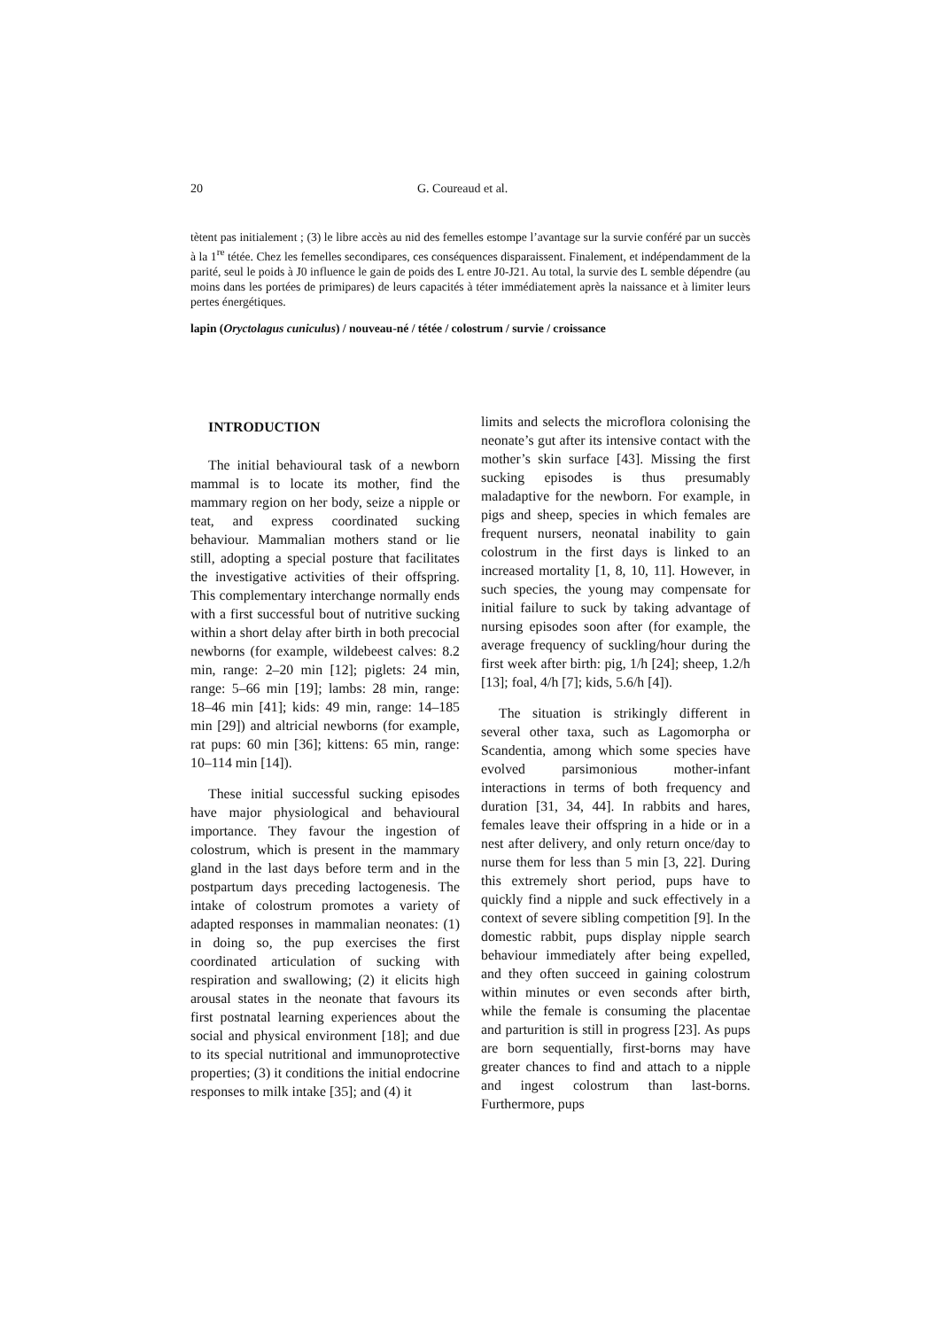20 G. Coureaud et al.
tètent pas initialement ; (3) le libre accès au nid des femelles estompe l’avantage sur la survie conféré par un succès à la 1<sup>re</sup> tétée. Chez les femelles secondipares, ces conséquences disparaissent. Finalement, et indépendamment de la parité, seul le poids à J0 influence le gain de poids des L entre J0-J21. Au total, la survie des L semble dépendre (au moins dans les portées de primipares) de leurs capacités à téter immédiatement après la naissance et à limiter leurs pertes énergétiques.
lapin (Oryctolagus cuniculus) / nouveau-né / tétée / colostrum / survie / croissance
INTRODUCTION
The initial behavioural task of a newborn mammal is to locate its mother, find the mammary region on her body, seize a nipple or teat, and express coordinated sucking behaviour. Mammalian mothers stand or lie still, adopting a special posture that facilitates the investigative activities of their offspring. This complementary interchange normally ends with a first successful bout of nutritive sucking within a short delay after birth in both precocial newborns (for example, wildebeest calves: 8.2 min, range: 2–20 min [12]; piglets: 24 min, range: 5–66 min [19]; lambs: 28 min, range: 18–46 min [41]; kids: 49 min, range: 14–185 min [29]) and altricial newborns (for example, rat pups: 60 min [36]; kittens: 65 min, range: 10–114 min [14]).
These initial successful sucking episodes have major physiological and behavioural importance. They favour the ingestion of colostrum, which is present in the mammary gland in the last days before term and in the postpartum days preceding lactogenesis. The intake of colostrum promotes a variety of adapted responses in mammalian neonates: (1) in doing so, the pup exercises the first coordinated articulation of sucking with respiration and swallowing; (2) it elicits high arousal states in the neonate that favours its first postnatal learning experiences about the social and physical environment [18]; and due to its special nutritional and immunoprotective properties; (3) it conditions the initial endocrine responses to milk intake [35]; and (4) it
limits and selects the microflora colonising the neonate’s gut after its intensive contact with the mother’s skin surface [43]. Missing the first sucking episodes is thus presumably maladaptive for the newborn. For example, in pigs and sheep, species in which females are frequent nursers, neonatal inability to gain colostrum in the first days is linked to an increased mortality [1, 8, 10, 11]. However, in such species, the young may compensate for initial failure to suck by taking advantage of nursing episodes soon after (for example, the average frequency of suckling/hour during the first week after birth: pig, 1/h [24]; sheep, 1.2/h [13]; foal, 4/h [7]; kids, 5.6/h [4]).
The situation is strikingly different in several other taxa, such as Lagomorpha or Scandentia, among which some species have evolved parsimonious mother-infant interactions in terms of both frequency and duration [31, 34, 44]. In rabbits and hares, females leave their offspring in a hide or in a nest after delivery, and only return once/day to nurse them for less than 5 min [3, 22]. During this extremely short period, pups have to quickly find a nipple and suck effectively in a context of severe sibling competition [9]. In the domestic rabbit, pups display nipple search behaviour immediately after being expelled, and they often succeed in gaining colostrum within minutes or even seconds after birth, while the female is consuming the placentae and parturition is still in progress [23]. As pups are born sequentially, first-borns may have greater chances to find and attach to a nipple and ingest colostrum than last-borns. Furthermore, pups